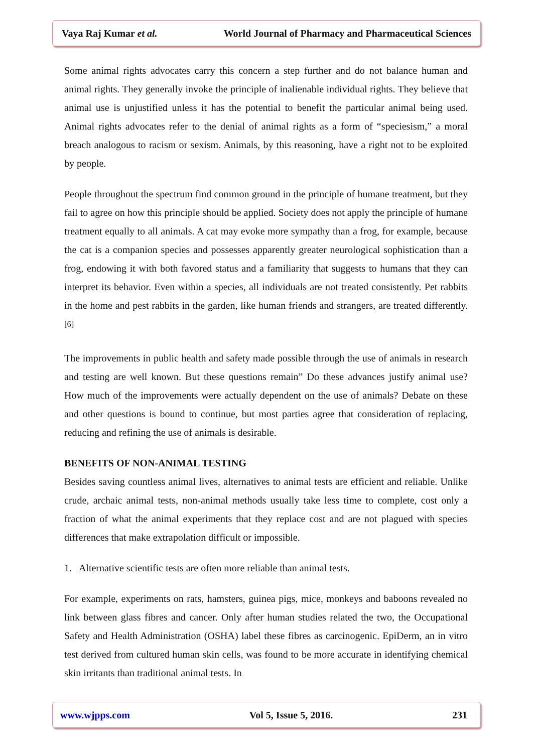Vaya Raj Kumar et al. World Journal of Pharmacy and Pharmaceutical Sciences
Some animal rights advocates carry this concern a step further and do not balance human and animal rights. They generally invoke the principle of inalienable individual rights. They believe that animal use is unjustified unless it has the potential to benefit the particular animal being used. Animal rights advocates refer to the denial of animal rights as a form of “speciesism,” a moral breach analogous to racism or sexism. Animals, by this reasoning, have a right not to be exploited by people.
People throughout the spectrum find common ground in the principle of humane treatment, but they fail to agree on how this principle should be applied. Society does not apply the principle of humane treatment equally to all animals. A cat may evoke more sympathy than a frog, for example, because the cat is a companion species and possesses apparently greater neurological sophistication than a frog, endowing it with both favored status and a familiarity that suggests to humans that they can interpret its behavior. Even within a species, all individuals are not treated consistently. Pet rabbits in the home and pest rabbits in the garden, like human friends and strangers, are treated differently.<sup>[6]</sup>
The improvements in public health and safety made possible through the use of animals in research and testing are well known. But these questions remain” Do these advances justify animal use? How much of the improvements were actually dependent on the use of animals? Debate on these and other questions is bound to continue, but most parties agree that consideration of replacing, reducing and refining the use of animals is desirable.
BENEFITS OF NON-ANIMAL TESTING
Besides saving countless animal lives, alternatives to animal tests are efficient and reliable. Unlike crude, archaic animal tests, non-animal methods usually take less time to complete, cost only a fraction of what the animal experiments that they replace cost and are not plagued with species differences that make extrapolation difficult or impossible.
1. Alternative scientific tests are often more reliable than animal tests.
For example, experiments on rats, hamsters, guinea pigs, mice, monkeys and baboons revealed no link between glass fibres and cancer. Only after human studies related the two, the Occupational Safety and Health Administration (OSHA) label these fibres as carcinogenic. EpiDerm, an in vitro test derived from cultured human skin cells, was found to be more accurate in identifying chemical skin irritants than traditional animal tests. In
www.wjpps.com Vol 5, Issue 5, 2016. 231